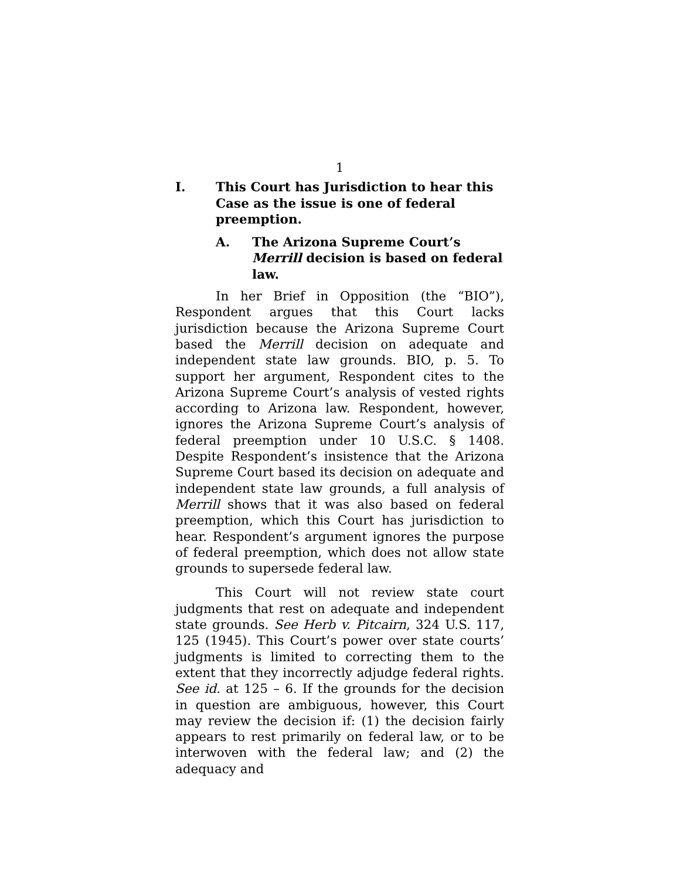1
I. This Court has Jurisdiction to hear this Case as the issue is one of federal preemption.
A. The Arizona Supreme Court’s Merrill decision is based on federal law.
In her Brief in Opposition (the “BIO”), Respondent argues that this Court lacks jurisdiction because the Arizona Supreme Court based the Merrill decision on adequate and independent state law grounds. BIO, p. 5. To support her argument, Respondent cites to the Arizona Supreme Court’s analysis of vested rights according to Arizona law. Respondent, however, ignores the Arizona Supreme Court’s analysis of federal preemption under 10 U.S.C. § 1408. Despite Respondent’s insistence that the Arizona Supreme Court based its decision on adequate and independent state law grounds, a full analysis of Merrill shows that it was also based on federal preemption, which this Court has jurisdiction to hear. Respondent’s argument ignores the purpose of federal preemption, which does not allow state grounds to supersede federal law.
This Court will not review state court judgments that rest on adequate and independent state grounds. See Herb v. Pitcairn, 324 U.S. 117, 125 (1945). This Court’s power over state courts’ judgments is limited to correcting them to the extent that they incorrectly adjudge federal rights. See id. at 125 – 6. If the grounds for the decision in question are ambiguous, however, this Court may review the decision if: (1) the decision fairly appears to rest primarily on federal law, or to be interwoven with the federal law; and (2) the adequacy and